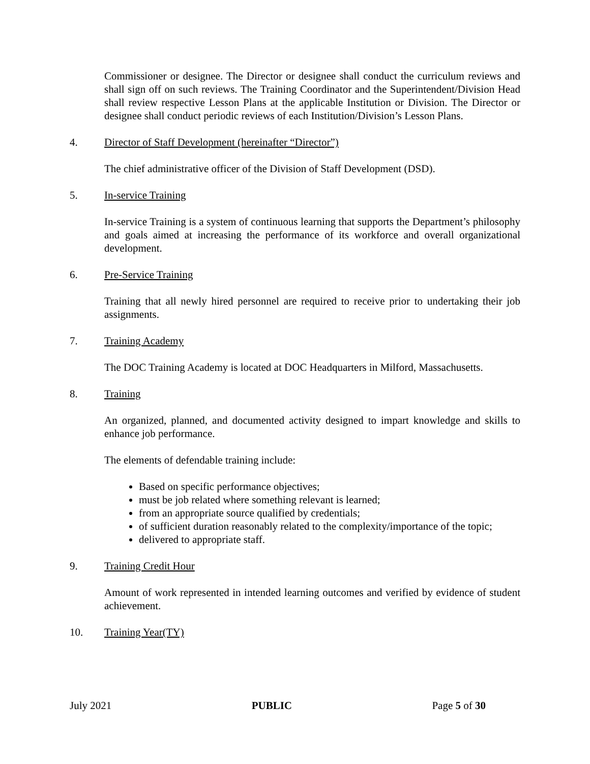Commissioner or designee. The Director or designee shall conduct the curriculum reviews and shall sign off on such reviews. The Training Coordinator and the Superintendent/Division Head shall review respective Lesson Plans at the applicable Institution or Division. The Director or designee shall conduct periodic reviews of each Institution/Division’s Lesson Plans.
4. Director of Staff Development (hereinafter “Director”)
The chief administrative officer of the Division of Staff Development (DSD).
5. In-service Training
In-service Training is a system of continuous learning that supports the Department’s philosophy and goals aimed at increasing the performance of its workforce and overall organizational development.
6. Pre-Service Training
Training that all newly hired personnel are required to receive prior to undertaking their job assignments.
7. Training Academy
The DOC Training Academy is located at DOC Headquarters in Milford, Massachusetts.
8. Training
An organized, planned, and documented activity designed to impart knowledge and skills to enhance job performance.
The elements of defendable training include:
Based on specific performance objectives;
must be job related where something relevant is learned;
from an appropriate source qualified by credentials;
of sufficient duration reasonably related to the complexity/importance of the topic;
delivered to appropriate staff.
9. Training Credit Hour
Amount of work represented in intended learning outcomes and verified by evidence of student achievement.
10. Training Year(TY)
July 2021 PUBLIC Page 5 of 30